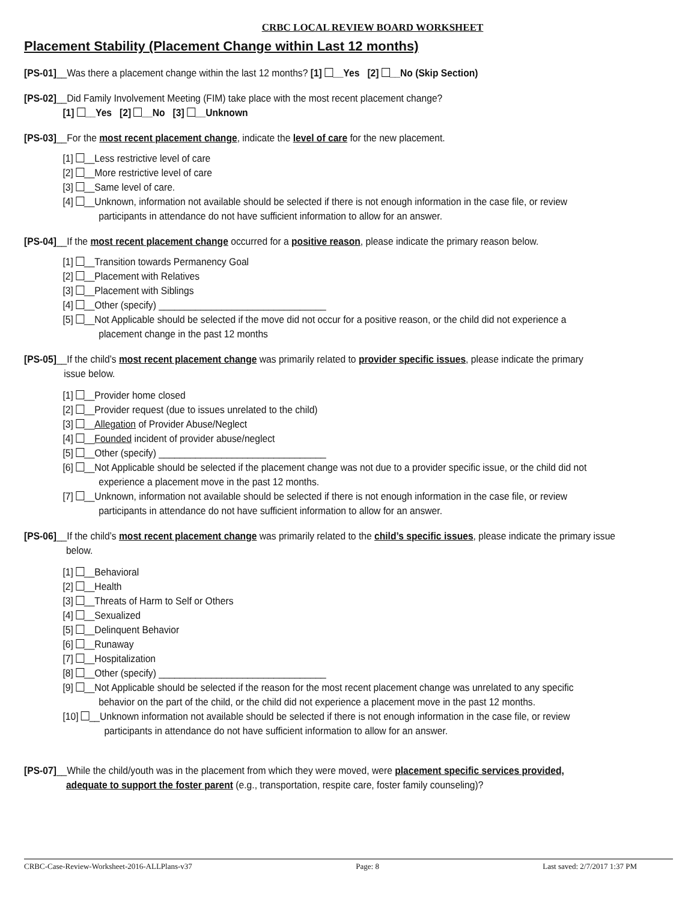CRBC LOCAL REVIEW BOARD WORKSHEET
Placement Stability (Placement Change within Last 12 months)
[PS-01]__Was there a placement change within the last 12 months? [1] __Yes [2] __No (Skip Section)
[PS-02]__Did Family Involvement Meeting (FIM) take place with the most recent placement change?
[1] __Yes [2] __No [3] __Unknown
[PS-03]__For the most recent placement change, indicate the level of care for the new placement.
[1] __Less restrictive level of care
[2] __More restrictive level of care
[3] __Same level of care.
[4] __Unknown, information not available should be selected if there is not enough information in the case file, or review
participants in attendance do not have sufficient information to allow for an answer.
[PS-04]__If the most recent placement change occurred for a positive reason, please indicate the primary reason below.
[1] __Transition towards Permanency Goal
[2] __Placement with Relatives
[3] __Placement with Siblings
[4] __Other (specify) ________________________________
[5] __Not Applicable should be selected if the move did not occur for a positive reason, or the child did not experience a
placement change in the past 12 months
[PS-05]__If the child’s most recent placement change was primarily related to provider specific issues, please indicate the primary
issue below.
[1] __Provider home closed
[2] __Provider request (due to issues unrelated to the child)
[3] __Allegation of Provider Abuse/Neglect
[4] __Founded incident of provider abuse/neglect
[5] __Other (specify) ________________________________
[6] __Not Applicable should be selected if the placement change was not due to a provider specific issue, or the child did not
experience a placement move in the past 12 months.
[7] __Unknown, information not available should be selected if there is not enough information in the case file, or review
participants in attendance do not have sufficient information to allow for an answer.
[PS-06]__If the child’s most recent placement change was primarily related to the child’s specific issues, please indicate the primary issue
below.
[1] __Behavioral
[2] __Health
[3] __Threats of Harm to Self or Others
[4] __Sexualized
[5] __Delinquent Behavior
[6] __Runaway
[7] __Hospitalization
[8] __Other (specify) ________________________________
[9] __Not Applicable should be selected if the reason for the most recent placement change was unrelated to any specific
behavior on the part of the child, or the child did not experience a placement move in the past 12 months.
[10] __Unknown information not available should be selected if there is not enough information in the case file, or review
participants in attendance do not have sufficient information to allow for an answer.
[PS-07]__While the child/youth was in the placement from which they were moved, were placement specific services provided,
adequate to support the foster parent (e.g., transportation, respite care, foster family counseling)?
CRBC-Case-Review-Worksheet-2016-ALLPlans-v37 Page: 8 Last saved: 2/7/2017 1:37 PM